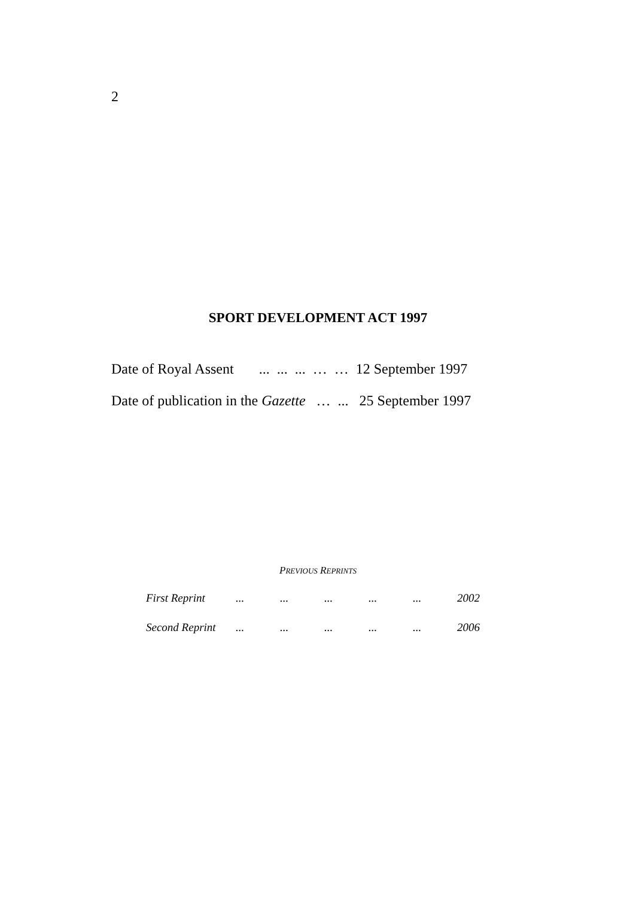2
SPORT DEVELOPMENT ACT 1997
Date of Royal Assent ... ... ... … … 12 September 1997
Date of publication in the Gazette … ... 25 September 1997
PREVIOUS REPRINTS
| First Reprint | ... | ... | ... | ... | ... | 2002 |
| Second Reprint | ... | ... | ... | ... | ... | 2006 |